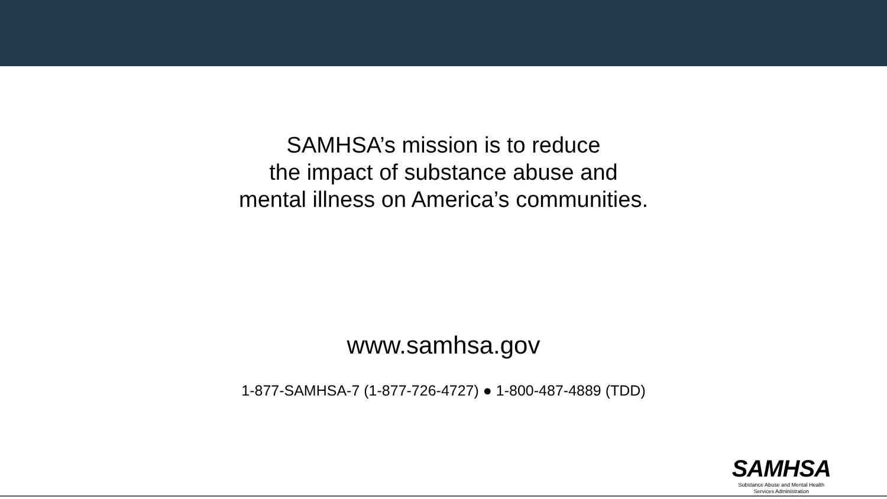SAMHSA’s mission is to reduce
the impact of substance abuse and
mental illness on America’s communities.
www.samhsa.gov
1-877-SAMHSA-7 (1-877-726-4727) ● 1-800-487-4889 (TDD)
SAMHSA
Substance Abuse and Mental Health
Services Administration